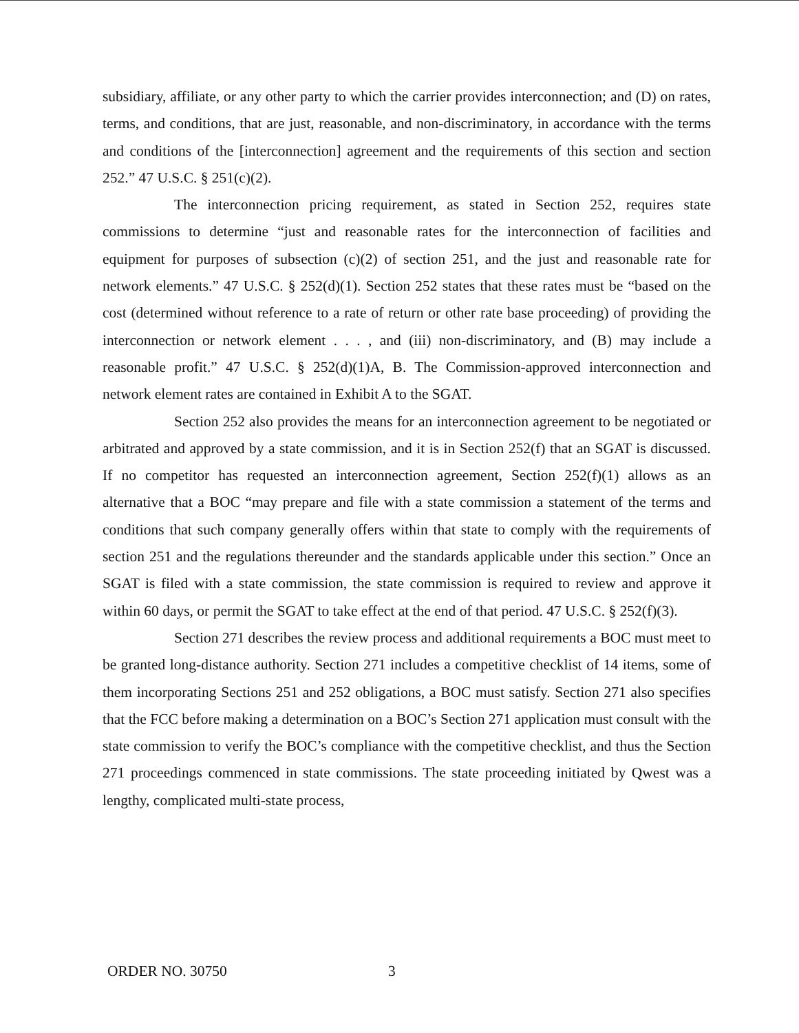subsidiary, affiliate, or any other party to which the carrier provides interconnection; and (D) on rates, terms, and conditions, that are just, reasonable, and non-discriminatory, in accordance with the terms and conditions of the [interconnection] agreement and the requirements of this section and section 252.” 47 U.S.C. § 251(c)(2).
The interconnection pricing requirement, as stated in Section 252, requires state commissions to determine “just and reasonable rates for the interconnection of facilities and equipment for purposes of subsection (c)(2) of section 251, and the just and reasonable rate for network elements.” 47 U.S.C. § 252(d)(1). Section 252 states that these rates must be “based on the cost (determined without reference to a rate of return or other rate base proceeding) of providing the interconnection or network element . . . , and (iii) non-discriminatory, and (B) may include a reasonable profit.” 47 U.S.C. § 252(d)(1)A, B. The Commission-approved interconnection and network element rates are contained in Exhibit A to the SGAT.
Section 252 also provides the means for an interconnection agreement to be negotiated or arbitrated and approved by a state commission, and it is in Section 252(f) that an SGAT is discussed. If no competitor has requested an interconnection agreement, Section 252(f)(1) allows as an alternative that a BOC “may prepare and file with a state commission a statement of the terms and conditions that such company generally offers within that state to comply with the requirements of section 251 and the regulations thereunder and the standards applicable under this section.” Once an SGAT is filed with a state commission, the state commission is required to review and approve it within 60 days, or permit the SGAT to take effect at the end of that period. 47 U.S.C. § 252(f)(3).
Section 271 describes the review process and additional requirements a BOC must meet to be granted long-distance authority. Section 271 includes a competitive checklist of 14 items, some of them incorporating Sections 251 and 252 obligations, a BOC must satisfy. Section 271 also specifies that the FCC before making a determination on a BOC’s Section 271 application must consult with the state commission to verify the BOC’s compliance with the competitive checklist, and thus the Section 271 proceedings commenced in state commissions. The state proceeding initiated by Qwest was a lengthy, complicated multi-state process,
ORDER NO. 30750 3